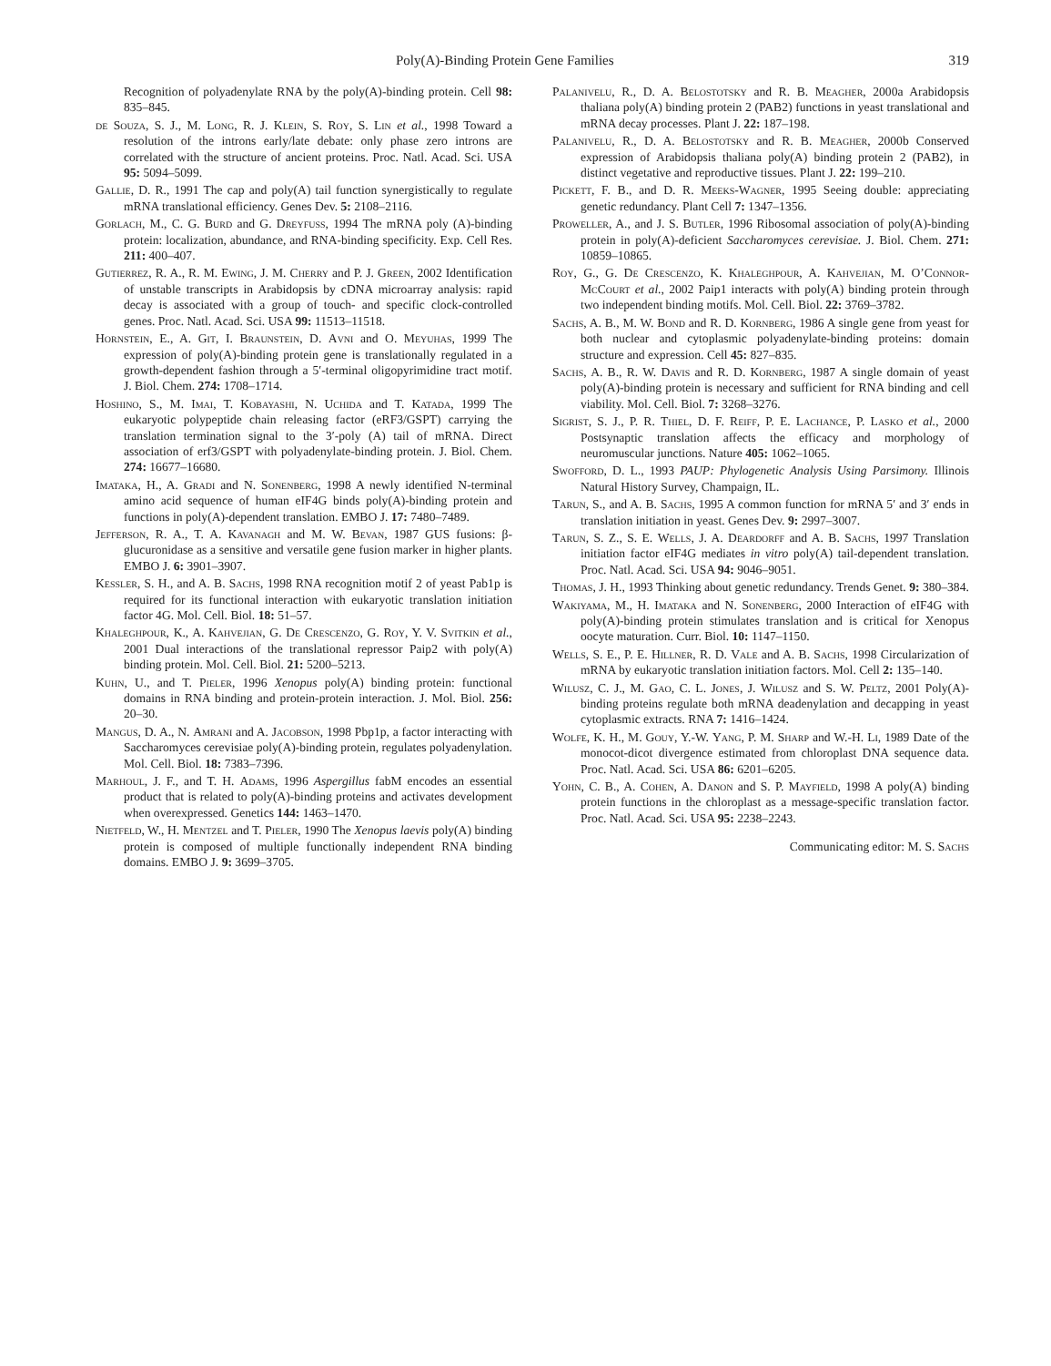Poly(A)-Binding Protein Gene Families 319
Recognition of polyadenylate RNA by the poly(A)-binding protein. Cell 98: 835–845.
de Souza, S. J., M. Long, R. J. Klein, S. Roy, S. Lin et al., 1998 Toward a resolution of the introns early/late debate: only phase zero introns are correlated with the structure of ancient proteins. Proc. Natl. Acad. Sci. USA 95: 5094–5099.
Gallie, D. R., 1991 The cap and poly(A) tail function synergistically to regulate mRNA translational efficiency. Genes Dev. 5: 2108–2116.
Gorlach, M., C. G. Burd and G. Dreyfuss, 1994 The mRNA poly (A)-binding protein: localization, abundance, and RNA-binding specificity. Exp. Cell Res. 211: 400–407.
Gutierrez, R. A., R. M. Ewing, J. M. Cherry and P. J. Green, 2002 Identification of unstable transcripts in Arabidopsis by cDNA microarray analysis: rapid decay is associated with a group of touch- and specific clock-controlled genes. Proc. Natl. Acad. Sci. USA 99: 11513–11518.
Hornstein, E., A. Git, I. Braunstein, D. Avni and O. Meyuhas, 1999 The expression of poly(A)-binding protein gene is translationally regulated in a growth-dependent fashion through a 5′-terminal oligopyrimidine tract motif. J. Biol. Chem. 274: 1708–1714.
Hoshino, S., M. Imai, T. Kobayashi, N. Uchida and T. Katada, 1999 The eukaryotic polypeptide chain releasing factor (eRF3/GSPT) carrying the translation termination signal to the 3′-poly (A) tail of mRNA. Direct association of erf3/GSPT with polyadenylate-binding protein. J. Biol. Chem. 274: 16677–16680.
Imataka, H., A. Gradi and N. Sonenberg, 1998 A newly identified N-terminal amino acid sequence of human eIF4G binds poly(A)-binding protein and functions in poly(A)-dependent translation. EMBO J. 17: 7480–7489.
Jefferson, R. A., T. A. Kavanagh and M. W. Bevan, 1987 GUS fusions: β-glucuronidase as a sensitive and versatile gene fusion marker in higher plants. EMBO J. 6: 3901–3907.
Kessler, S. H., and A. B. Sachs, 1998 RNA recognition motif 2 of yeast Pab1p is required for its functional interaction with eukaryotic translation initiation factor 4G. Mol. Cell. Biol. 18: 51–57.
Khaleghpour, K., A. Kahvejian, G. De Crescenzo, G. Roy, Y. V. Svitkin et al., 2001 Dual interactions of the translational repressor Paip2 with poly(A) binding protein. Mol. Cell. Biol. 21: 5200–5213.
Kuhn, U., and T. Pieler, 1996 Xenopus poly(A) binding protein: functional domains in RNA binding and protein-protein interaction. J. Mol. Biol. 256: 20–30.
Mangus, D. A., N. Amrani and A. Jacobson, 1998 Pbp1p, a factor interacting with Saccharomyces cerevisiae poly(A)-binding protein, regulates polyadenylation. Mol. Cell. Biol. 18: 7383–7396.
Marhoul, J. F., and T. H. Adams, 1996 Aspergillus fabM encodes an essential product that is related to poly(A)-binding proteins and activates development when overexpressed. Genetics 144: 1463–1470.
Nietfeld, W., H. Mentzel and T. Pieler, 1990 The Xenopus laevis poly(A) binding protein is composed of multiple functionally independent RNA binding domains. EMBO J. 9: 3699–3705.
Palanivelu, R., D. A. Belostotsky and R. B. Meagher, 2000a Arabidopsis thaliana poly(A) binding protein 2 (PAB2) functions in yeast translational and mRNA decay processes. Plant J. 22: 187–198.
Palanivelu, R., D. A. Belostotsky and R. B. Meagher, 2000b Conserved expression of Arabidopsis thaliana poly(A) binding protein 2 (PAB2), in distinct vegetative and reproductive tissues. Plant J. 22: 199–210.
Pickett, F. B., and D. R. Meeks-Wagner, 1995 Seeing double: appreciating genetic redundancy. Plant Cell 7: 1347–1356.
Proweller, A., and J. S. Butler, 1996 Ribosomal association of poly(A)-binding protein in poly(A)-deficient Saccharomyces cerevisiae. J. Biol. Chem. 271: 10859–10865.
Roy, G., G. De Crescenzo, K. Khaleghpour, A. Kahvejian, M. O’Connor-McCourt et al., 2002 Paip1 interacts with poly(A) binding protein through two independent binding motifs. Mol. Cell. Biol. 22: 3769–3782.
Sachs, A. B., M. W. Bond and R. D. Kornberg, 1986 A single gene from yeast for both nuclear and cytoplasmic polyadenylate-binding proteins: domain structure and expression. Cell 45: 827–835.
Sachs, A. B., R. W. Davis and R. D. Kornberg, 1987 A single domain of yeast poly(A)-binding protein is necessary and sufficient for RNA binding and cell viability. Mol. Cell. Biol. 7: 3268–3276.
Sigrist, S. J., P. R. Thiel, D. F. Reiff, P. E. Lachance, P. Lasko et al., 2000 Postsynaptic translation affects the efficacy and morphology of neuromuscular junctions. Nature 405: 1062–1065.
Swofford, D. L., 1993 PAUP: Phylogenetic Analysis Using Parsimony. Illinois Natural History Survey, Champaign, IL.
Tarun, S., and A. B. Sachs, 1995 A common function for mRNA 5′ and 3′ ends in translation initiation in yeast. Genes Dev. 9: 2997–3007.
Tarun, S. Z., S. E. Wells, J. A. Deardorff and A. B. Sachs, 1997 Translation initiation factor eIF4G mediates in vitro poly(A) tail-dependent translation. Proc. Natl. Acad. Sci. USA 94: 9046–9051.
Thomas, J. H., 1993 Thinking about genetic redundancy. Trends Genet. 9: 380–384.
Wakiyama, M., H. Imataka and N. Sonenberg, 2000 Interaction of eIF4G with poly(A)-binding protein stimulates translation and is critical for Xenopus oocyte maturation. Curr. Biol. 10: 1147–1150.
Wells, S. E., P. E. Hillner, R. D. Vale and A. B. Sachs, 1998 Circularization of mRNA by eukaryotic translation initiation factors. Mol. Cell 2: 135–140.
Wilusz, C. J., M. Gao, C. L. Jones, J. Wilusz and S. W. Peltz, 2001 Poly(A)-binding proteins regulate both mRNA deadenylation and decapping in yeast cytoplasmic extracts. RNA 7: 1416–1424.
Wolfe, K. H., M. Gouy, Y.-W. Yang, P. M. Sharp and W.-H. Li, 1989 Date of the monocot-dicot divergence estimated from chloroplast DNA sequence data. Proc. Natl. Acad. Sci. USA 86: 6201–6205.
Yohn, C. B., A. Cohen, A. Danon and S. P. Mayfield, 1998 A poly(A) binding protein functions in the chloroplast as a message-specific translation factor. Proc. Natl. Acad. Sci. USA 95: 2238–2243.
Communicating editor: M. S. Sachs